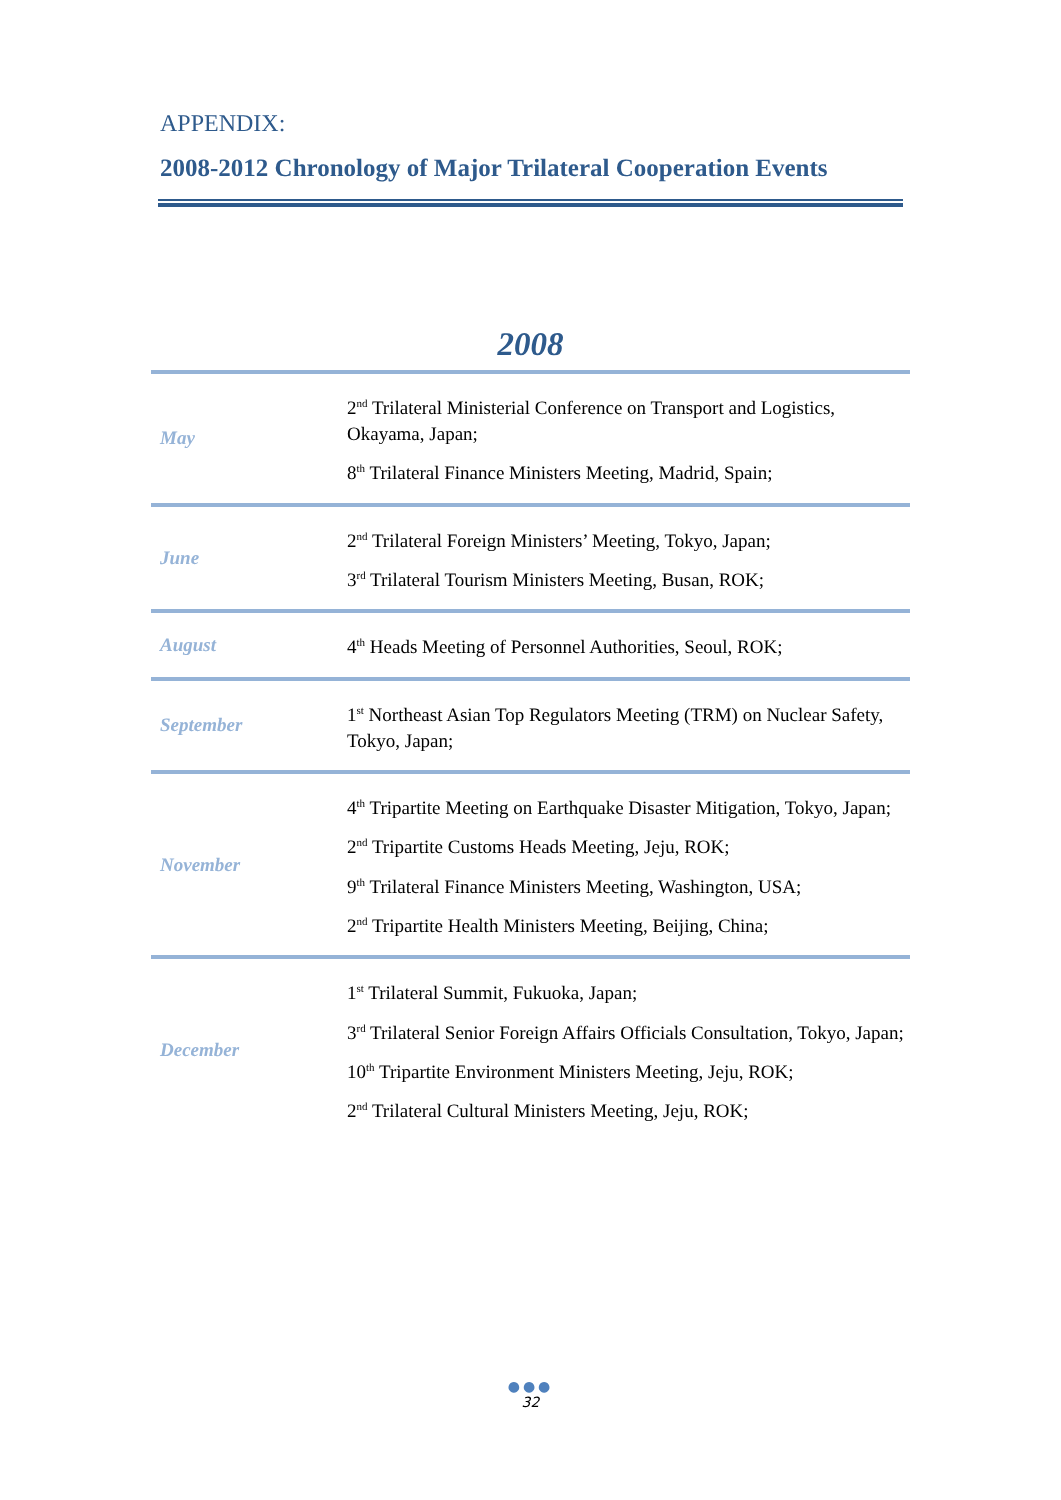APPENDIX:
2008-2012 Chronology of Major Trilateral Cooperation Events
2008
| May | 2<sup>nd</sup> Trilateral Ministerial Conference on Transport and Logistics, Okayama, Japan; 8<sup>th</sup> Trilateral Finance Ministers Meeting, Madrid, Spain; |
| June | 2<sup>nd</sup> Trilateral Foreign Ministers’ Meeting, Tokyo, Japan; 3<sup>rd</sup> Trilateral Tourism Ministers Meeting, Busan, ROK; |
| August | 4<sup>th</sup> Heads Meeting of Personnel Authorities, Seoul, ROK; |
| September | 1<sup>st</sup> Northeast Asian Top Regulators Meeting (TRM) on Nuclear Safety, Tokyo, Japan; |
| November | 4<sup>th</sup> Tripartite Meeting on Earthquake Disaster Mitigation, Tokyo, Japan; 2<sup>nd</sup> Tripartite Customs Heads Meeting, Jeju, ROK; 9<sup>th</sup> Trilateral Finance Ministers Meeting, Washington, USA; 2<sup>nd</sup> Tripartite Health Ministers Meeting, Beijing, China; |
| December | 1<sup>st</sup> Trilateral Summit, Fukuoka, Japan; 3<sup>rd</sup> Trilateral Senior Foreign Affairs Officials Consultation, Tokyo, Japan; 10<sup>th</sup> Tripartite Environment Ministers Meeting, Jeju, ROK; 2<sup>nd</sup> Trilateral Cultural Ministers Meeting, Jeju, ROK; |
●●●
32